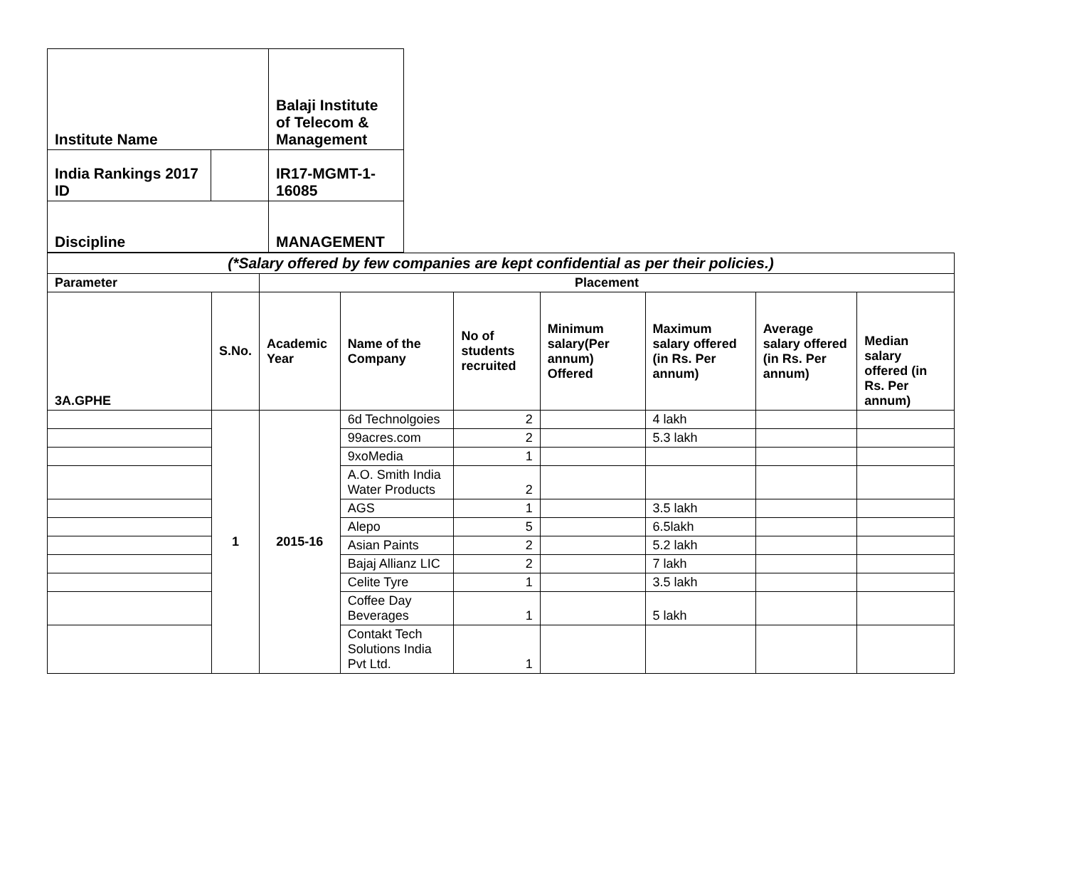| Institute Name | | Balaji Institute of Telecom & Management |
| India Rankings 2017 ID | | IR17-MGMT-1-16085 |
| Discipline | | MANAGEMENT |
| (*Salary offered by few companies are kept confidential as per their policies.) | | | | | | | | |
| Parameter | | Placement | | | | | | |
| 3A.GPHE | S.No. | Academic Year | Name of the Company | No of students recruited | Minimum salary(Per annum) Offered | Maximum salary offered (in Rs. Per annum) | Average salary offered (in Rs. Per annum) | Median salary offered (in Rs. Per annum) |
| | 1 | 2015-16 | 6d Technolgoies | 2 | | 4 lakh | | |
| | | | 99acres.com | 2 | | 5.3 lakh | | |
| | | | 9xoMedia | 1 | | | | |
| | | | A.O. Smith India Water Products | 2 | | | | |
| | | | AGS | 1 | | 3.5 lakh | | |
| | | | Alepo | 5 | | 6.5lakh | | |
| | | | Asian Paints | 2 | | 5.2 lakh | | |
| | | | Bajaj Allianz LIC | 2 | | 7 lakh | | |
| | | | Celite Tyre | 1 | | 3.5 lakh | | |
| | | | Coffee Day Beverages | 1 | | 5 lakh | | |
| | | | Contakt Tech Solutions India Pvt Ltd. | 1 | | | | |